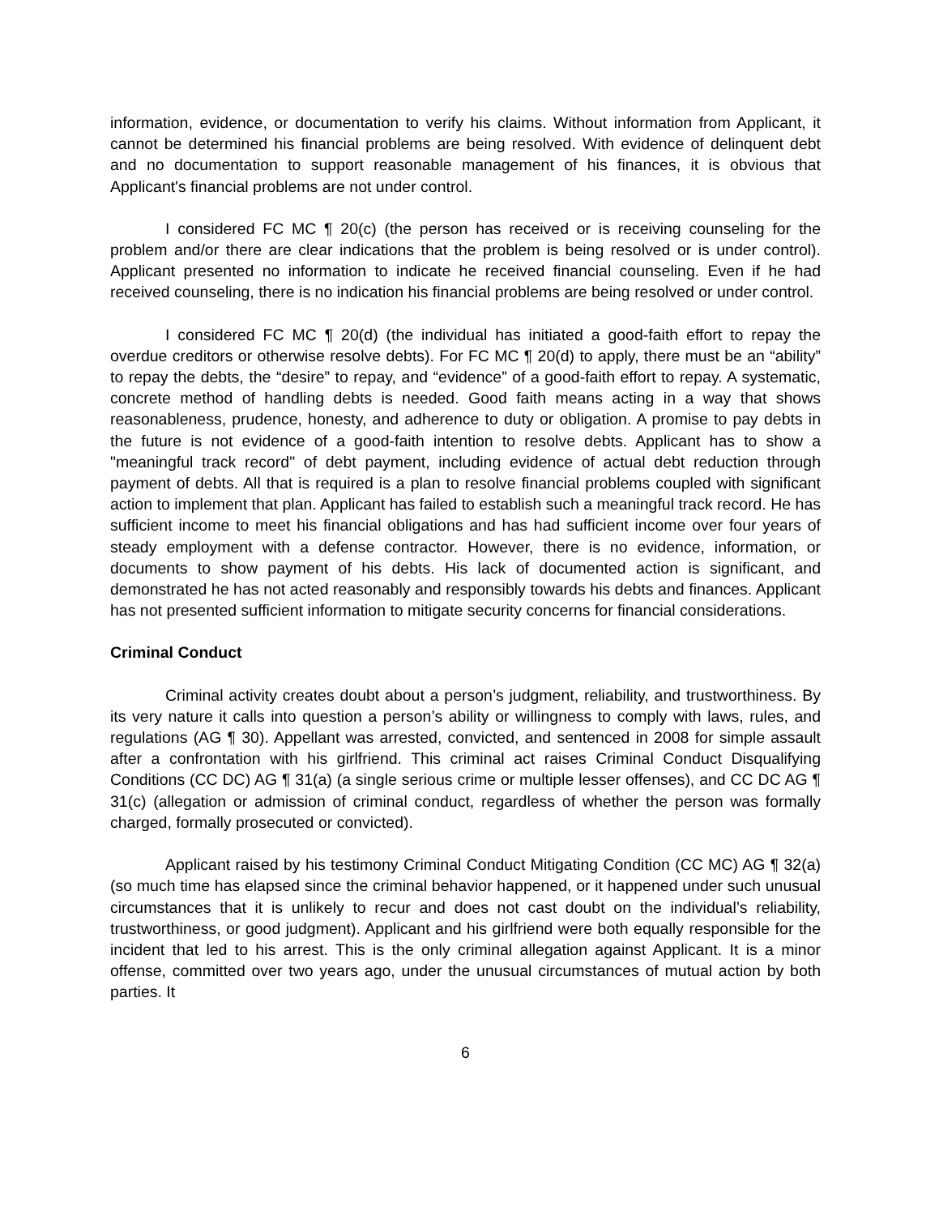information, evidence, or documentation to verify his claims. Without information from Applicant, it cannot be determined his financial problems are being resolved. With evidence of delinquent debt and no documentation to support reasonable management of his finances, it is obvious that Applicant's financial problems are not under control.
I considered FC MC ¶ 20(c) (the person has received or is receiving counseling for the problem and/or there are clear indications that the problem is being resolved or is under control). Applicant presented no information to indicate he received financial counseling. Even if he had received counseling, there is no indication his financial problems are being resolved or under control.
I considered FC MC ¶ 20(d) (the individual has initiated a good-faith effort to repay the overdue creditors or otherwise resolve debts). For FC MC ¶ 20(d) to apply, there must be an “ability” to repay the debts, the “desire” to repay, and “evidence” of a good-faith effort to repay. A systematic, concrete method of handling debts is needed. Good faith means acting in a way that shows reasonableness, prudence, honesty, and adherence to duty or obligation. A promise to pay debts in the future is not evidence of a good-faith intention to resolve debts. Applicant has to show a "meaningful track record" of debt payment, including evidence of actual debt reduction through payment of debts. All that is required is a plan to resolve financial problems coupled with significant action to implement that plan. Applicant has failed to establish such a meaningful track record. He has sufficient income to meet his financial obligations and has had sufficient income over four years of steady employment with a defense contractor. However, there is no evidence, information, or documents to show payment of his debts. His lack of documented action is significant, and demonstrated he has not acted reasonably and responsibly towards his debts and finances. Applicant has not presented sufficient information to mitigate security concerns for financial considerations.
Criminal Conduct
Criminal activity creates doubt about a person’s judgment, reliability, and trustworthiness. By its very nature it calls into question a person’s ability or willingness to comply with laws, rules, and regulations (AG ¶ 30). Appellant was arrested, convicted, and sentenced in 2008 for simple assault after a confrontation with his girlfriend. This criminal act raises Criminal Conduct Disqualifying Conditions (CC DC) AG ¶ 31(a) (a single serious crime or multiple lesser offenses), and CC DC AG ¶ 31(c) (allegation or admission of criminal conduct, regardless of whether the person was formally charged, formally prosecuted or convicted).
Applicant raised by his testimony Criminal Conduct Mitigating Condition (CC MC) AG ¶ 32(a) (so much time has elapsed since the criminal behavior happened, or it happened under such unusual circumstances that it is unlikely to recur and does not cast doubt on the individual’s reliability, trustworthiness, or good judgment). Applicant and his girlfriend were both equally responsible for the incident that led to his arrest. This is the only criminal allegation against Applicant. It is a minor offense, committed over two years ago, under the unusual circumstances of mutual action by both parties. It
6